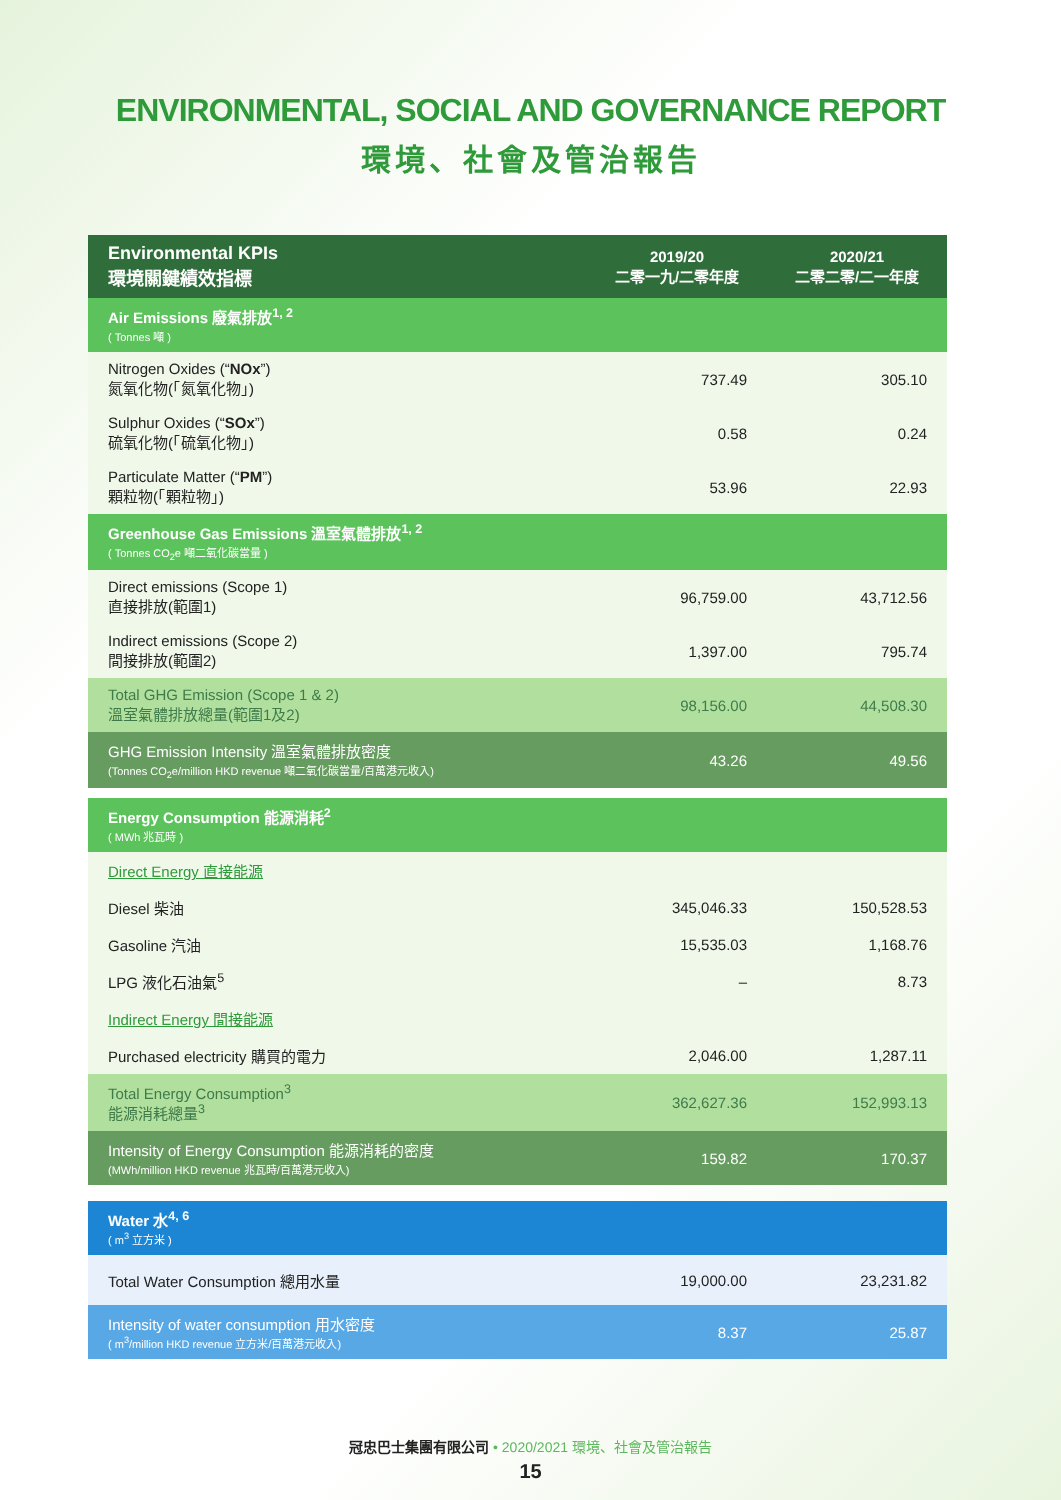ENVIRONMENTAL, SOCIAL AND GOVERNANCE REPORT
環境、社會及管治報告
| Environmental KPIs 環境關鍵績效指標 | 2019/20 二零一九/二零年度 | 2020/21 二零二零/二一年度 |
| --- | --- | --- |
| Air Emissions 廢氣排放<sup>1, 2</sup> ( Tonnes 噸 ) | | |
| Nitrogen Oxides (“ NOx ”) 氮氧化物(「氮氧化物」) | 737.49 | 305.10 |
| Sulphur Oxides (“ SOx ”) 硫氧化物(「硫氧化物」) | 0.58 | 0.24 |
| Particulate Matter (“ PM ”) 顆粒物(「顆粒物」) | 53.96 | 22.93 |
| Greenhouse Gas Emissions 溫室氣體排放<sup>1, 2</sup> ( Tonnes CO<sub>2</sub>e 噸二氧化碳當量 ) | | |
| Direct emissions (Scope 1) 直接排放(範圍1) | 96,759.00 | 43,712.56 |
| Indirect emissions (Scope 2) 間接排放(範圍2) | 1,397.00 | 795.74 |
| Total GHG Emission (Scope 1 & 2) 溫室氣體排放總量(範圍1及2) | 98,156.00 | 44,508.30 |
| GHG Emission Intensity 溫室氣體排放密度 (Tonnes CO<sub>2</sub>e/million HKD revenue 噸二氧化碳當量/百萬港元收入) | 43.26 | 49.56 |
| Energy Consumption 能源消耗<sup>2</sup> ( MWh 兆瓦時 ) | | |
| Direct Energy 直接能源 | | |
| Diesel 柴油 | 345,046.33 | 150,528.53 |
| Gasoline 汽油 | 15,535.03 | 1,168.76 |
| LPG 液化石油氣<sup>5</sup> | – | 8.73 |
| Indirect Energy 間接能源 | | |
| Purchased electricity 購買的電力 | 2,046.00 | 1,287.11 |
| Total Energy Consumption<sup>3</sup> 能源消耗總量<sup>3</sup> | 362,627.36 | 152,993.13 |
| Intensity of Energy Consumption 能源消耗的密度 (MWh/million HKD revenue 兆瓦時/百萬港元收入) | 159.82 | 170.37 |
| Water 水<sup>4, 6</sup> ( m<sup>3</sup> 立方米 ) | | |
| Total Water Consumption 總用水量 | 19,000.00 | 23,231.82 |
| Intensity of water consumption 用水密度 ( m<sup>3</sup>/million HKD revenue 立方米/百萬港元收入) | 8.37 | 25.87 |
冠忠巴士集團有限公司 • 2020/2021 環境、社會及管治報告
15